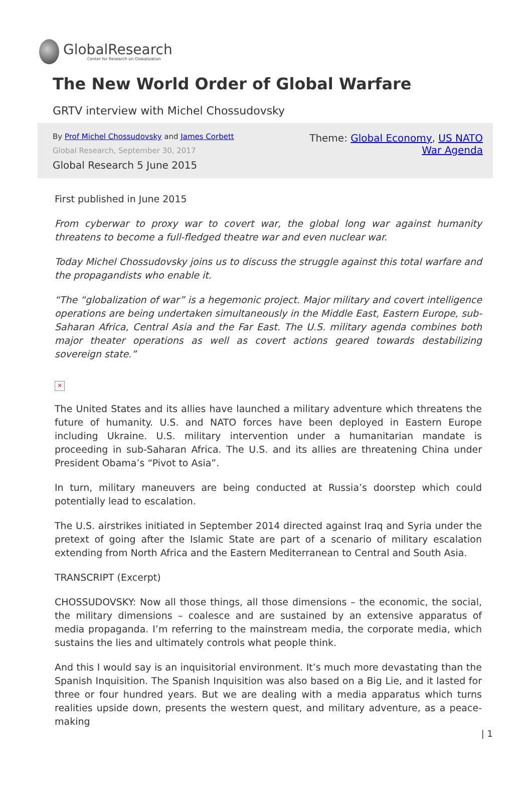GlobalResearch
Center for Research on Globalization
The New World Order of Global Warfare
GRTV interview with Michel Chossudovsky
By Prof Michel Chossudovsky and James Corbett
Global Research, September 30, 2017
Global Research 5 June 2015
Theme: Global Economy, US NATO War Agenda
First published in June 2015
From cyberwar to proxy war to covert war, the global long war against humanity threatens to become a full-fledged theatre war and even nuclear war.
Today Michel Chossudovsky joins us to discuss the struggle against this total warfare and the propagandists who enable it.
“The “globalization of war” is a hegemonic project. Major military and covert intelligence operations are being undertaken simultaneously in the Middle East, Eastern Europe, sub-Saharan Africa, Central Asia and the Far East. The U.S. military agenda combines both major theater operations as well as covert actions geared towards destabilizing sovereign state.”
✕
The United States and its allies have launched a military adventure which threatens the future of humanity. U.S. and NATO forces have been deployed in Eastern Europe including Ukraine. U.S. military intervention under a humanitarian mandate is proceeding in sub-Saharan Africa. The U.S. and its allies are threatening China under President Obama’s “Pivot to Asia”.
In turn, military maneuvers are being conducted at Russia’s doorstep which could potentially lead to escalation.
The U.S. airstrikes initiated in September 2014 directed against Iraq and Syria under the pretext of going after the Islamic State are part of a scenario of military escalation extending from North Africa and the Eastern Mediterranean to Central and South Asia.
TRANSCRIPT (Excerpt)
CHOSSUDOVSKY: Now all those things, all those dimensions – the economic, the social, the military dimensions – coalesce and are sustained by an extensive apparatus of media propaganda. I’m referring to the mainstream media, the corporate media, which sustains the lies and ultimately controls what people think.
And this I would say is an inquisitorial environment. It’s much more devastating than the Spanish Inquisition. The Spanish Inquisition was also based on a Big Lie, and it lasted for three or four hundred years. But we are dealing with a media apparatus which turns realities upside down, presents the western quest, and military adventure, as a peace-making
| 1